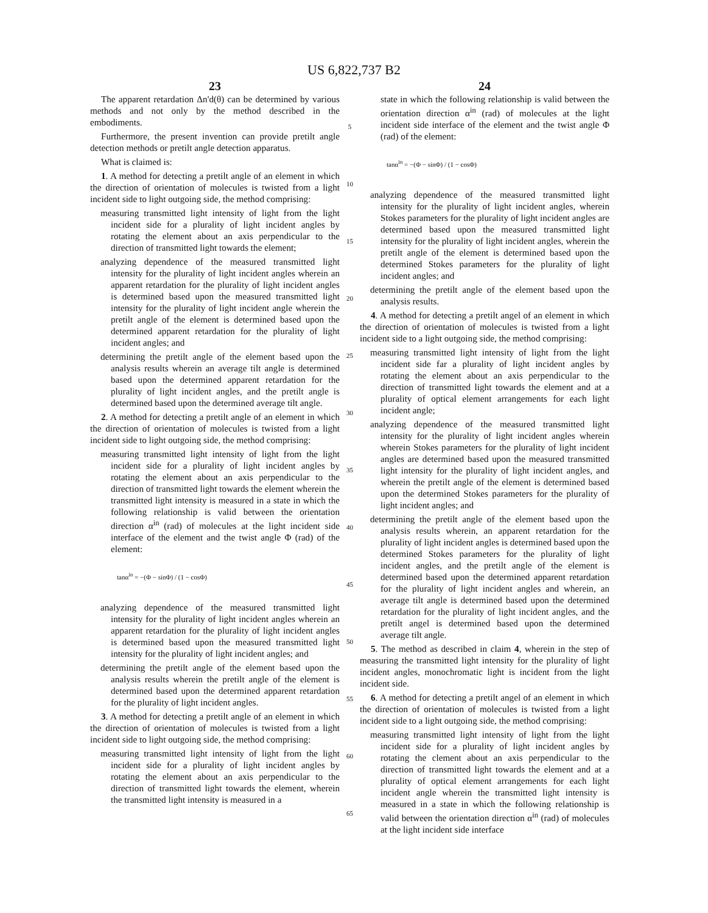US 6,822,737 B2
23
The apparent retardation Δn'd(θ) can be determined by various methods and not only by the method described in the embodiments.
Furthermore, the present invention can provide pretilt angle detection methods or pretilt angle detection apparatus.
What is claimed is:
1. A method for detecting a pretilt angle of an element in which the direction of orientation of molecules is twisted from a light incident side to light outgoing side, the method comprising:
measuring transmitted light intensity of light from the light incident side for a plurality of light incident angles by rotating the element about an axis perpendicular to the direction of transmitted light towards the element;
analyzing dependence of the measured transmitted light intensity for the plurality of light incident angles wherein an apparent retardation for the plurality of light incident angles is determined based upon the measured transmitted light intensity for the plurality of light incident angle wherein the pretilt angle of the element is determined based upon the determined apparent retardation for the plurality of light incident angles; and
determining the pretilt angle of the element based upon the analysis results wherein an average tilt angle is determined based upon the determined apparent retardation for the plurality of light incident angles, and the pretilt angle is determined based upon the determined average tilt angle.
2. A method for detecting a pretilt angle of an element in which the direction of orientation of molecules is twisted from a light incident side to light outgoing side, the method comprising:
measuring transmitted light intensity of light from the light incident side for a plurality of light incident angles by rotating the element about an axis perpendicular to the direction of transmitted light towards the element wherein the transmitted light intensity is measured in a state in which the following relationship is valid between the orientation direction α<sup>in</sup> (rad) of molecules at the light incident side interface of the element and the twist angle Φ (rad) of the element:
tanα<sup>in</sup> = −(Φ − sinΦ) / (1 − cosΦ)
analyzing dependence of the measured transmitted light intensity for the plurality of light incident angles wherein an apparent retardation for the plurality of light incident angles is determined based upon the measured transmitted light intensity for the plurality of light incident angles; and
determining the pretilt angle of the element based upon the analysis results wherein the pretilt angle of the element is determined based upon the determined apparent retardation for the plurality of light incident angles.
3. A method for detecting a pretilt angle of an element in which the direction of orientation of molecules is twisted from a light incident side to light outgoing side, the method comprising:
measuring transmitted light intensity of light from the light incident side for a plurality of light incident angles by rotating the element about an axis perpendicular to the direction of transmitted light towards the element, wherein the transmitted light intensity is measured in a
5
10
15
20
25
30
35
40
45
50
55
60
65
24
state in which the following relationship is valid between the orientation direction α<sup>in</sup> (rad) of molecules at the light incident side interface of the element and the twist angle Φ (rad) of the element:
tanα<sup>in</sup> = −(Φ − sinΦ) / (1 − cosΦ)
analyzing dependence of the measured transmitted light intensity for the plurality of light incident angles, wherein Stokes parameters for the plurality of light incident angles are determined based upon the measured transmitted light intensity for the plurality of light incident angles, wherein the pretilt angle of the element is determined based upon the determined Stokes parameters for the plurality of light incident angles; and
determining the pretilt angle of the element based upon the analysis results.
4. A method for detecting a pretilt angel of an element in which the direction of orientation of molecules is twisted from a light incident side to a light outgoing side, the method comprising:
measuring transmitted light intensity of light from the light incident side far a plurality of light incident angles by rotating the element about an axis perpendicular to the direction of transmitted light towards the element and at a plurality of optical element arrangements for each light incident angle;
analyzing dependence of the measured transmitted light intensity for the plurality of light incident angles wherein wherein Stokes parameters for the plurality of light incident angles are determined based upon the measured transmitted light intensity for the plurality of light incident angles, and wherein the pretilt angle of the element is determined based upon the determined Stokes parameters for the plurality of light incident angles; and
determining the pretilt angle of the element based upon the analysis results wherein, an apparent retardation for the plurality of light incident angles is determined based upon the determined Stokes parameters for the plurality of light incident angles, and the pretilt angle of the element is determined based upon the determined apparent retardation for the plurality of light incident angles and wherein, an average tilt angle is determined based upon the determined retardation for the plurality of light incident angles, and the pretilt angel is determined based upon the determined average tilt angle.
5. The method as described in claim 4, wherein in the step of measuring the transmitted light intensity for the plurality of light incident angles, monochromatic light is incident from the light incident side.
6. A method for detecting a pretilt angel of an element in which the direction of orientation of molecules is twisted from a light incident side to a light outgoing side, the method comprising:
measuring transmitted light intensity of light from the light incident side for a plurality of light incident angles by rotating the clement about an axis perpendicular to the direction of transmitted light towards the element and at a plurality of optical element arrangements for each light incident angle wherein the transmitted light intensity is measured in a state in which the following relationship is valid between the orientation direction α<sup>in</sup> (rad) of molecules at the light incident side interface